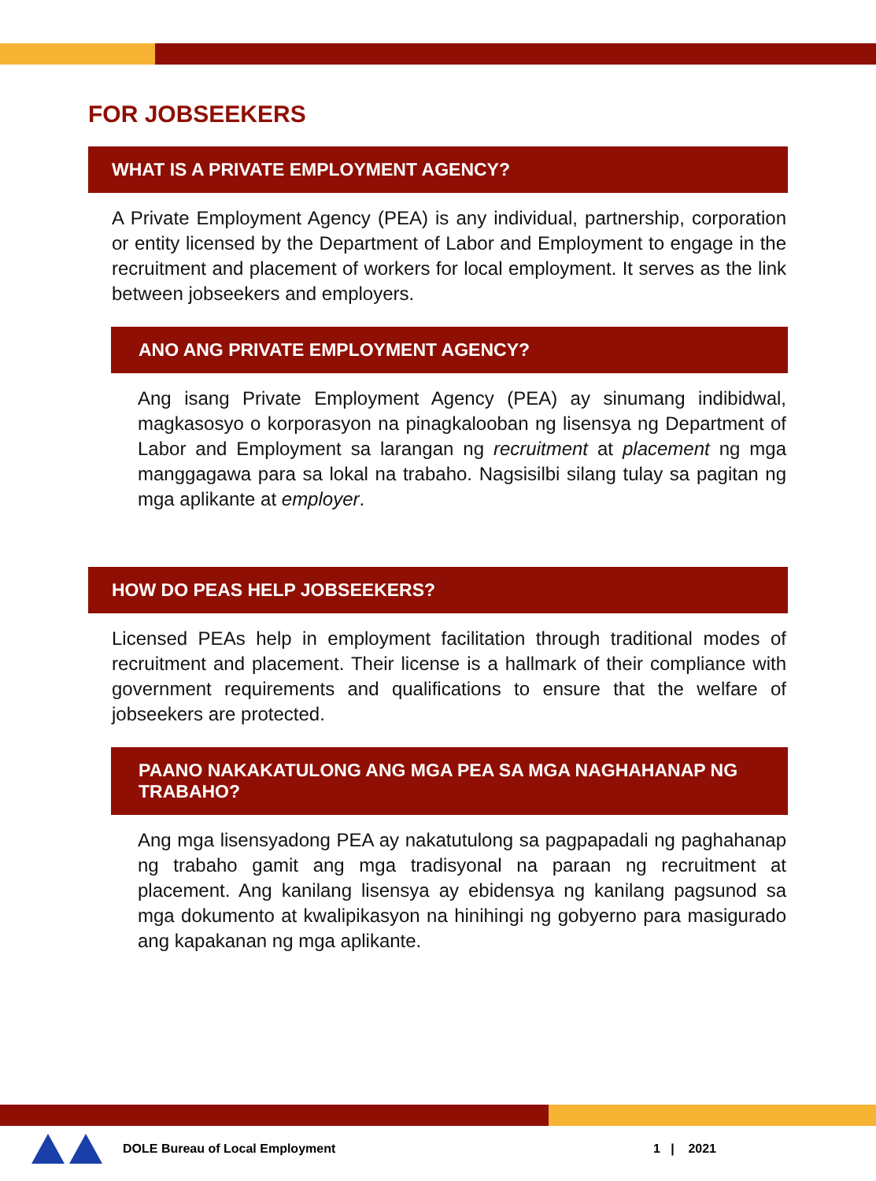FOR JOBSEEKERS
WHAT IS A PRIVATE EMPLOYMENT AGENCY?
A Private Employment Agency (PEA) is any individual, partnership, corporation or entity licensed by the Department of Labor and Employment to engage in the recruitment and placement of workers for local employment. It serves as the link between jobseekers and employers.
ANO ANG PRIVATE EMPLOYMENT AGENCY?
Ang isang Private Employment Agency (PEA) ay sinumang indibidwal, magkasosyo o korporasyon na pinagkalooban ng lisensya ng Department of Labor and Employment sa larangan ng recruitment at placement ng mga manggagawa para sa lokal na trabaho. Nagsisilbi silang tulay sa pagitan ng mga aplikante at employer.
HOW DO PEAS HELP JOBSEEKERS?
Licensed PEAs help in employment facilitation through traditional modes of recruitment and placement. Their license is a hallmark of their compliance with government requirements and qualifications to ensure that the welfare of jobseekers are protected.
PAANO NAKAKATULONG ANG MGA PEA SA MGA NAGHAHANAP NG TRABAHO?
Ang mga lisensyadong PEA ay nakatutulong sa pagpapadali ng paghahanap ng trabaho gamit ang mga tradisyonal na paraan ng recruitment at placement. Ang kanilang lisensya ay ebidensya ng kanilang pagsunod sa mga dokumento at kwalipikasyon na hinihingi ng gobyerno para masigurado ang kapakanan ng mga aplikante.
DOLE Bureau of Local Employment
1 | 2021